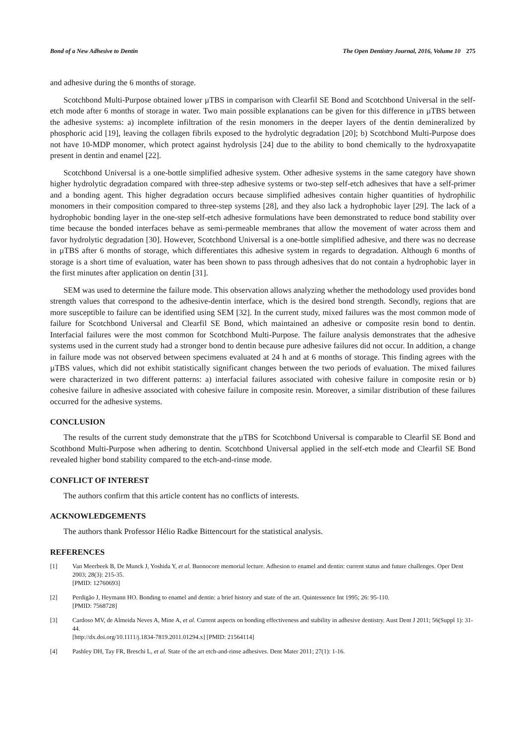Bond of a New Adhesive to Dentin The Open Dentistry Journal, 2016, Volume 10 275
and adhesive during the 6 months of storage.
Scotchbond Multi-Purpose obtained lower µTBS in comparison with Clearfil SE Bond and Scotchbond Universal in the self-etch mode after 6 months of storage in water. Two main possible explanations can be given for this difference in µTBS between the adhesive systems: a) incomplete infiltration of the resin monomers in the deeper layers of the dentin demineralized by phosphoric acid [19], leaving the collagen fibrils exposed to the hydrolytic degradation [20]; b) Scotchbond Multi-Purpose does not have 10-MDP monomer, which protect against hydrolysis [24] due to the ability to bond chemically to the hydroxyapatite present in dentin and enamel [22].
Scotchbond Universal is a one-bottle simplified adhesive system. Other adhesive systems in the same category have shown higher hydrolytic degradation compared with three-step adhesive systems or two-step self-etch adhesives that have a self-primer and a bonding agent. This higher degradation occurs because simplified adhesives contain higher quantities of hydrophilic monomers in their composition compared to three-step systems [28], and they also lack a hydrophobic layer [29]. The lack of a hydrophobic bonding layer in the one-step self-etch adhesive formulations have been demonstrated to reduce bond stability over time because the bonded interfaces behave as semi-permeable membranes that allow the movement of water across them and favor hydrolytic degradation [30]. However, Scotchbond Universal is a one-bottle simplified adhesive, and there was no decrease in µTBS after 6 months of storage, which differentiates this adhesive system in regards to degradation. Although 6 months of storage is a short time of evaluation, water has been shown to pass through adhesives that do not contain a hydrophobic layer in the first minutes after application on dentin [31].
SEM was used to determine the failure mode. This observation allows analyzing whether the methodology used provides bond strength values that correspond to the adhesive-dentin interface, which is the desired bond strength. Secondly, regions that are more susceptible to failure can be identified using SEM [32]. In the current study, mixed failures was the most common mode of failure for Scotchbond Universal and Clearfil SE Bond, which maintained an adhesive or composite resin bond to dentin. Interfacial failures were the most common for Scotchbond Multi-Purpose. The failure analysis demonstrates that the adhesive systems used in the current study had a stronger bond to dentin because pure adhesive failures did not occur. In addition, a change in failure mode was not observed between specimens evaluated at 24 h and at 6 months of storage. This finding agrees with the µTBS values, which did not exhibit statistically significant changes between the two periods of evaluation. The mixed failures were characterized in two different patterns: a) interfacial failures associated with cohesive failure in composite resin or b) cohesive failure in adhesive associated with cohesive failure in composite resin. Moreover, a similar distribution of these failures occurred for the adhesive systems.
CONCLUSION
The results of the current study demonstrate that the µTBS for Scotchbond Universal is comparable to Clearfil SE Bond and Scothbond Multi-Purpose when adhering to dentin. Scotchbond Universal applied in the self-etch mode and Clearfil SE Bond revealed higher bond stability compared to the etch-and-rinse mode.
CONFLICT OF INTEREST
The authors confirm that this article content has no conflicts of interests.
ACKNOWLEDGEMENTS
The authors thank Professor Hélio Radke Bittencourt for the statistical analysis.
REFERENCES
[1] Van Meerbeek B, De Munck J, Yoshida Y, et al. Buonocore memorial lecture. Adhesion to enamel and dentin: current status and future challenges. Oper Dent 2003; 28(3): 215-35.
[PMID: 12760693]
[2] Perdigão J, Heymann HO. Bonding to enamel and dentin: a brief history and state of the art. Quintessence Int 1995; 26: 95-110.
[PMID: 7568728]
[3] Cardoso MV, de Almeida Neves A, Mine A, et al. Current aspects on bonding effectiveness and stability in adhesive dentistry. Aust Dent J 2011; 56(Suppl 1): 31-44.
[http://dx.doi.org/10.1111/j.1834-7819.2011.01294.x] [PMID: 21564114]
[4] Pashley DH, Tay FR, Breschi L, et al. State of the art etch-and-rinse adhesives. Dent Mater 2011; 27(1): 1-16.